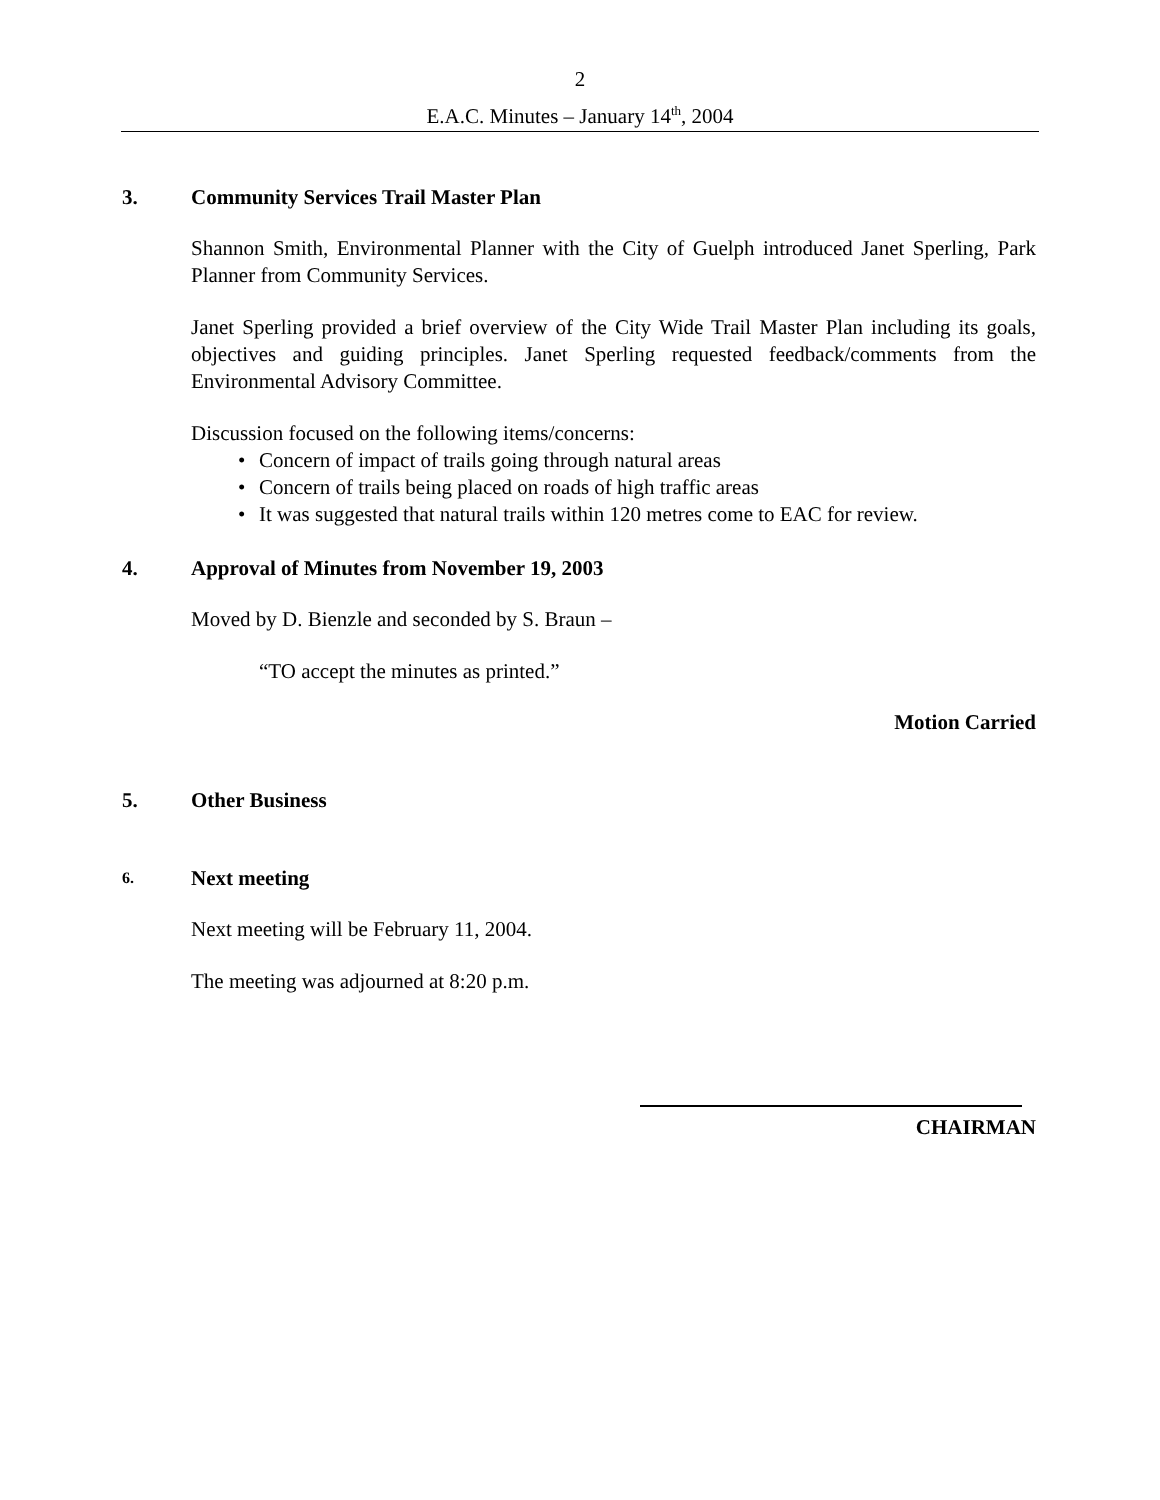2
E.A.C. Minutes – January 14<sup>th</sup>, 2004
3. Community Services Trail Master Plan
Shannon Smith, Environmental Planner with the City of Guelph introduced Janet Sperling, Park Planner from Community Services.
Janet Sperling provided a brief overview of the City Wide Trail Master Plan including its goals, objectives and guiding principles. Janet Sperling requested feedback/comments from the Environmental Advisory Committee.
Discussion focused on the following items/concerns:
• Concern of impact of trails going through natural areas
• Concern of trails being placed on roads of high traffic areas
• It was suggested that natural trails within 120 metres come to EAC for review.
4. Approval of Minutes from November 19, 2003
Moved by D. Bienzle and seconded by S. Braun –
“TO accept the minutes as printed.”
Motion Carried
5. Other Business
6. Next meeting
Next meeting will be February 11, 2004.
The meeting was adjourned at 8:20 p.m.
CHAIRMAN